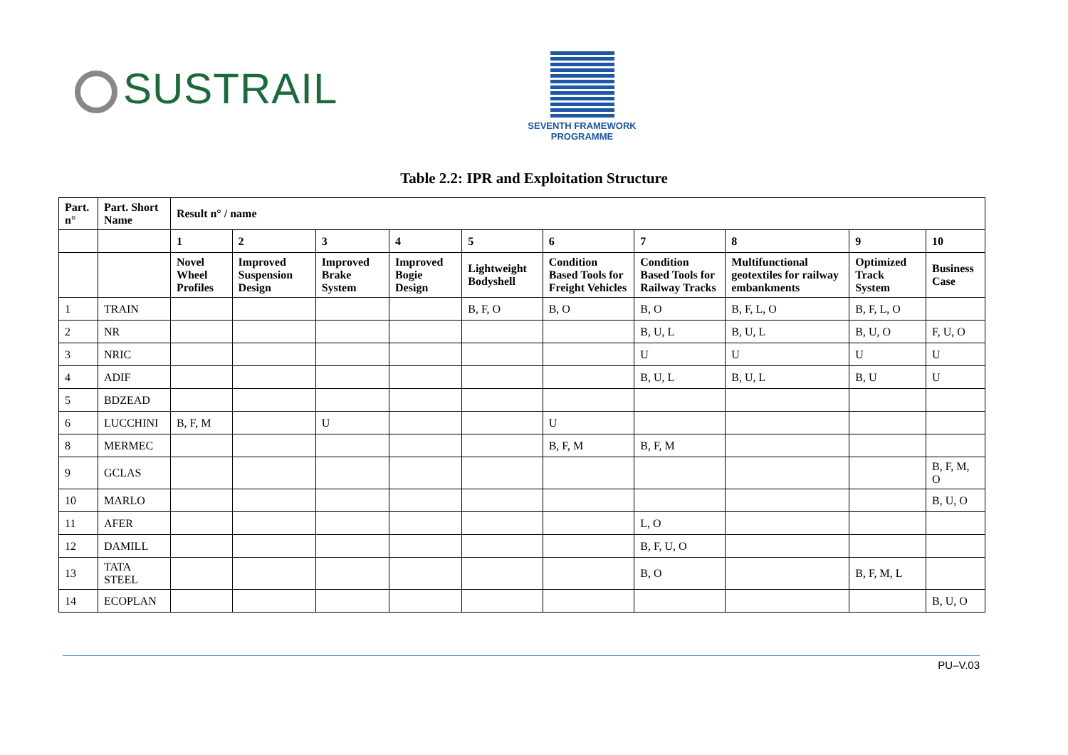SUSTRAIL
SEVENTH FRAMEWORK
PROGRAMME
Table 2.2: IPR and Exploitation Structure
| Part. n° | Part. Short Name | Result n° / name | | | | | | | | | |
| --- | --- | --- | --- | --- | --- | --- | --- | --- | --- | --- | --- |
| | | 1 | 2 | 3 | 4 | 5 | 6 | 7 | 8 | 9 | 10 |
| | | Novel Wheel Profiles | Improved Suspension Design | Improved Brake System | Improved Bogie Design | Lightweight Bodyshell | Condition Based Tools for Freight Vehicles | Condition Based Tools for Railway Tracks | Multifunctional geotextiles for railway embankments | Optimized Track System | Business Case |
| 1 | TRAIN | | | | | B, F, O | B, O | B, O | B, F, L, O | B, F, L, O | |
| 2 | NR | | | | | | | B, U, L | B, U, L | B, U, O | F, U, O |
| 3 | NRIC | | | | | | | U | U | U | U |
| 4 | ADIF | | | | | | | B, U, L | B, U, L | B, U | U |
| 5 | BDZEAD | | | | | | | | | | |
| 6 | LUCCHINI | B, F, M | | U | | | U | | | | |
| 8 | MERMEC | | | | | | B, F, M | B, F, M | | | |
| 9 | GCLAS | | | | | | | | | | B, F, M, O |
| 10 | MARLO | | | | | | | | | | B, U, O |
| 11 | AFER | | | | | | | L, O | | | |
| 12 | DAMILL | | | | | | | B, F, U, O | | | |
| 13 | TATA STEEL | | | | | | | B, O | | B, F, M, L | |
| 14 | ECOPLAN | | | | | | | | | | B, U, O |
PU–V.03